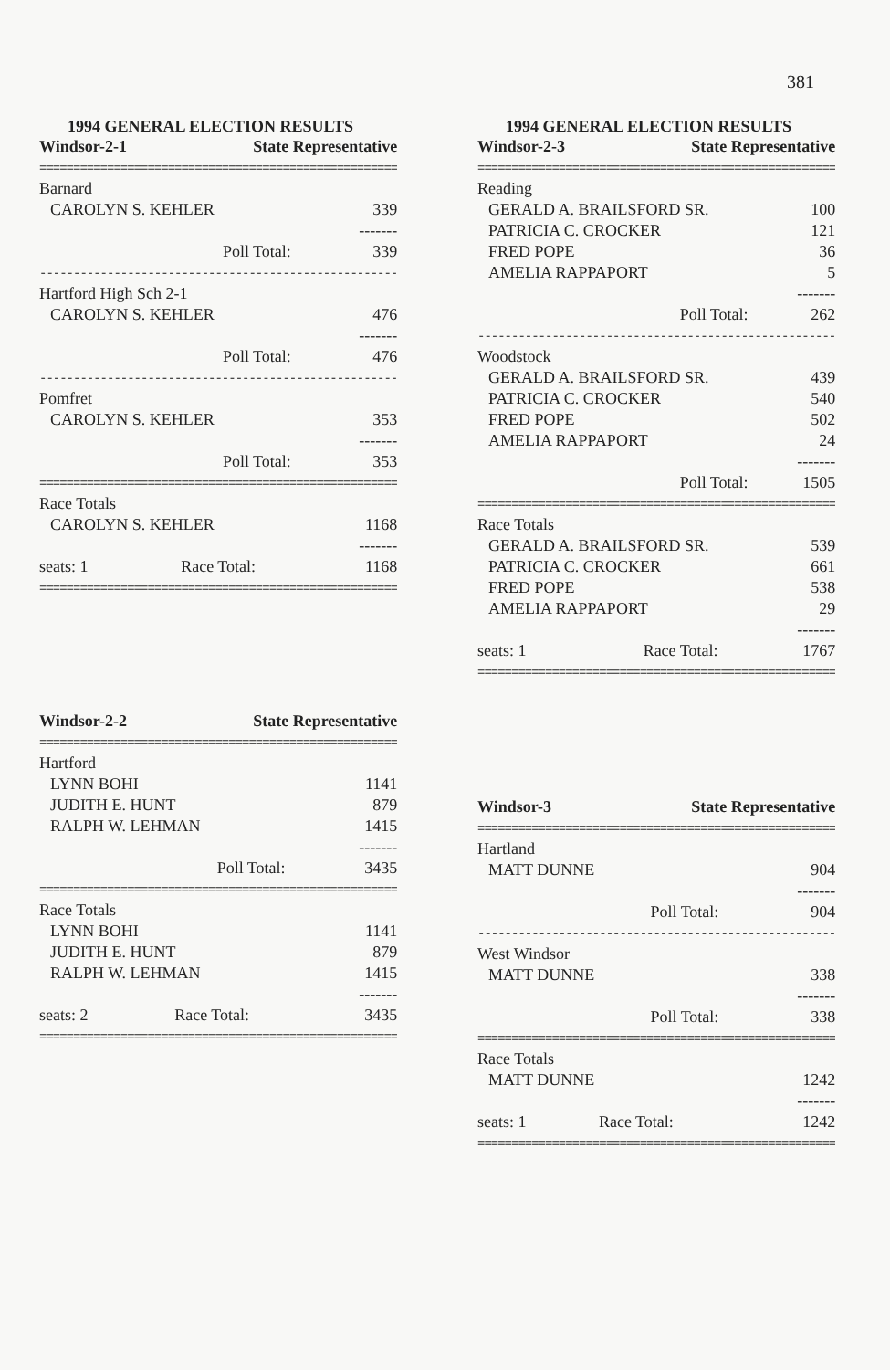381
1994 GENERAL ELECTION RESULTS
| Windsor-2-1 | State Representative | |
| --- | --- | --- |
| ===================================================== | | |
| Barnard | | |
| CAROLYN S. KEHLER | | 339 |
| | | ------- |
| Poll Total: | | 339 |
| ----------------------------------------------------- | | |
| Hartford High Sch 2-1 | | |
| CAROLYN S. KEHLER | | 476 |
| | | ------- |
| Poll Total: | | 476 |
| ----------------------------------------------------- | | |
| Pomfret | | |
| CAROLYN S. KEHLER | | 353 |
| | | ------- |
| Poll Total: | | 353 |
| ===================================================== | | |
| Race Totals | | |
| CAROLYN S. KEHLER | | 1168 |
| | | ------- |
| seats: 1 | Race Total: | 1168 |
| ===================================================== | | |
| Windsor-2-2 | State Representative | |
| --- | --- | --- |
| ===================================================== | | |
| Hartford | | |
| LYNN BOHI | | 1141 |
| JUDITH E. HUNT | | 879 |
| RALPH W. LEHMAN | | 1415 |
| | | ------- |
| Poll Total: | | 3435 |
| ===================================================== | | |
| Race Totals | | |
| LYNN BOHI | | 1141 |
| JUDITH E. HUNT | | 879 |
| RALPH W. LEHMAN | | 1415 |
| | | ------- |
| seats: 2 | Race Total: | 3435 |
| ===================================================== | | |
1994 GENERAL ELECTION RESULTS
| Windsor-2-3 | State Representative | |
| --- | --- | --- |
| ===================================================== | | |
| Reading | | |
| GERALD A. BRAILSFORD SR. | | 100 |
| PATRICIA C. CROCKER | | 121 |
| FRED POPE | | 36 |
| AMELIA RAPPAPORT | | 5 |
| | | ------- |
| Poll Total: | | 262 |
| ----------------------------------------------------- | | |
| Woodstock | | |
| GERALD A. BRAILSFORD SR. | | 439 |
| PATRICIA C. CROCKER | | 540 |
| FRED POPE | | 502 |
| AMELIA RAPPAPORT | | 24 |
| | | ------- |
| Poll Total: | | 1505 |
| ===================================================== | | |
| Race Totals | | |
| GERALD A. BRAILSFORD SR. | | 539 |
| PATRICIA C. CROCKER | | 661 |
| FRED POPE | | 538 |
| AMELIA RAPPAPORT | | 29 |
| | | ------- |
| seats: 1 | Race Total: | 1767 |
| ===================================================== | | |
| Windsor-3 | State Representative | |
| --- | --- | --- |
| ===================================================== | | |
| Hartland | | |
| MATT DUNNE | | 904 |
| | | ------- |
| Poll Total: | | 904 |
| ----------------------------------------------------- | | |
| West Windsor | | |
| MATT DUNNE | | 338 |
| | | ------- |
| Poll Total: | | 338 |
| ===================================================== | | |
| Race Totals | | |
| MATT DUNNE | | 1242 |
| | | ------- |
| seats: 1 | Race Total: | 1242 |
| ===================================================== | | |